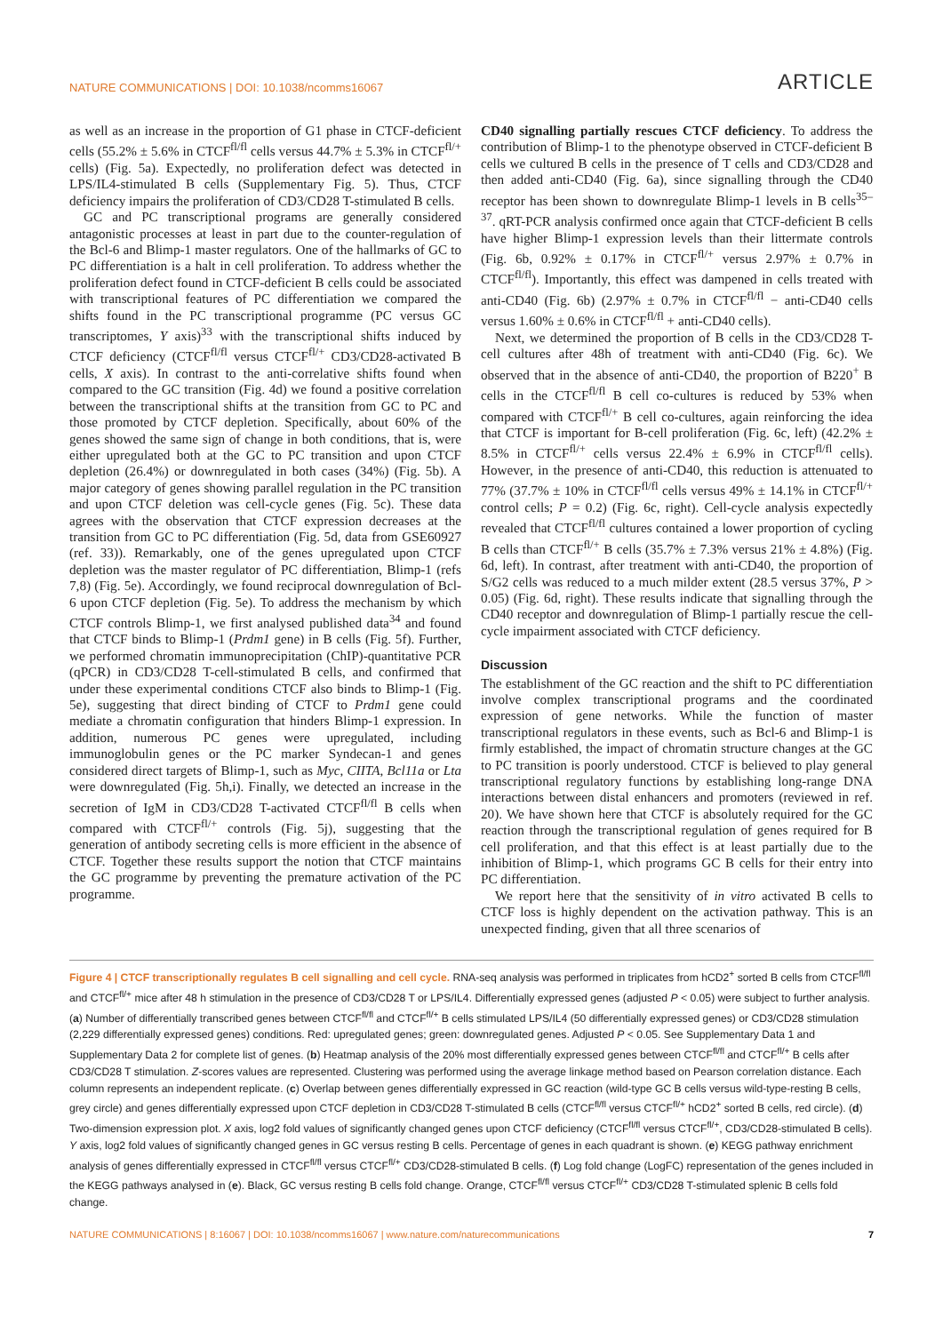NATURE COMMUNICATIONS | DOI: 10.1038/ncomms16067 ARTICLE
as well as an increase in the proportion of G1 phase in CTCF-deficient cells (55.2% ± 5.6% in CTCF<sup>fl/fl</sup> cells versus 44.7% ± 5.3% in CTCF<sup>fl/+</sup> cells) (Fig. 5a). Expectedly, no proliferation defect was detected in LPS/IL4-stimulated B cells (Supplementary Fig. 5). Thus, CTCF deficiency impairs the proliferation of CD3/CD28 T-stimulated B cells.
GC and PC transcriptional programs are generally considered antagonistic processes at least in part due to the counter-regulation of the Bcl-6 and Blimp-1 master regulators. One of the hallmarks of GC to PC differentiation is a halt in cell proliferation. To address whether the proliferation defect found in CTCF-deficient B cells could be associated with transcriptional features of PC differentiation we compared the shifts found in the PC transcriptional programme (PC versus GC transcriptomes, Y axis)<sup>33</sup> with the transcriptional shifts induced by CTCF deficiency (CTCF<sup>fl/fl</sup> versus CTCF<sup>fl/+</sup> CD3/CD28-activated B cells, X axis). In contrast to the anti-correlative shifts found when compared to the GC transition (Fig. 4d) we found a positive correlation between the transcriptional shifts at the transition from GC to PC and those promoted by CTCF depletion. Specifically, about 60% of the genes showed the same sign of change in both conditions, that is, were either upregulated both at the GC to PC transition and upon CTCF depletion (26.4%) or downregulated in both cases (34%) (Fig. 5b). A major category of genes showing parallel regulation in the PC transition and upon CTCF deletion was cell-cycle genes (Fig. 5c). These data agrees with the observation that CTCF expression decreases at the transition from GC to PC differentiation (Fig. 5d, data from GSE60927 (ref. 33)). Remarkably, one of the genes upregulated upon CTCF depletion was the master regulator of PC differentiation, Blimp-1 (refs 7,8) (Fig. 5e). Accordingly, we found reciprocal downregulation of Bcl-6 upon CTCF depletion (Fig. 5e). To address the mechanism by which CTCF controls Blimp-1, we first analysed published data<sup>34</sup> and found that CTCF binds to Blimp-1 (Prdm1 gene) in B cells (Fig. 5f). Further, we performed chromatin immunoprecipitation (ChIP)-quantitative PCR (qPCR) in CD3/CD28 T-cell-stimulated B cells, and confirmed that under these experimental conditions CTCF also binds to Blimp-1 (Fig. 5e), suggesting that direct binding of CTCF to Prdm1 gene could mediate a chromatin configuration that hinders Blimp-1 expression. In addition, numerous PC genes were upregulated, including immunoglobulin genes or the PC marker Syndecan-1 and genes considered direct targets of Blimp-1, such as Myc, CIITA, Bcl11a or Lta were downregulated (Fig. 5h,i). Finally, we detected an increase in the secretion of IgM in CD3/CD28 T-activated CTCF<sup>fl/fl</sup> B cells when compared with CTCF<sup>fl/+</sup> controls (Fig. 5j), suggesting that the generation of antibody secreting cells is more efficient in the absence of CTCF. Together these results support the notion that CTCF maintains the GC programme by preventing the premature activation of the PC programme.
CD40 signalling partially rescues CTCF deficiency. To address the contribution of Blimp-1 to the phenotype observed in CTCF-deficient B cells we cultured B cells in the presence of T cells and CD3/CD28 and then added anti-CD40 (Fig. 6a), since signalling through the CD40 receptor has been shown to downregulate Blimp-1 levels in B cells<sup>35–37</sup>. qRT-PCR analysis confirmed once again that CTCF-deficient B cells have higher Blimp-1 expression levels than their littermate controls (Fig. 6b, 0.92% ± 0.17% in CTCF<sup>fl/+</sup> versus 2.97% ± 0.7% in CTCF<sup>fl/fl</sup>). Importantly, this effect was dampened in cells treated with anti-CD40 (Fig. 6b) (2.97% ± 0.7% in CTCF<sup>fl/fl</sup> − anti-CD40 cells versus 1.60% ± 0.6% in CTCF<sup>fl/fl</sup> + anti-CD40 cells).
Next, we determined the proportion of B cells in the CD3/CD28 T-cell cultures after 48h of treatment with anti-CD40 (Fig. 6c). We observed that in the absence of anti-CD40, the proportion of B220<sup>+</sup> B cells in the CTCF<sup>fl/fl</sup> B cell co-cultures is reduced by 53% when compared with CTCF<sup>fl/+</sup> B cell co-cultures, again reinforcing the idea that CTCF is important for B-cell proliferation (Fig. 6c, left) (42.2% ± 8.5% in CTCF<sup>fl/+</sup> cells versus 22.4% ± 6.9% in CTCF<sup>fl/fl</sup> cells). However, in the presence of anti-CD40, this reduction is attenuated to 77% (37.7% ± 10% in CTCF<sup>fl/fl</sup> cells versus 49% ± 14.1% in CTCF<sup>fl/+</sup> control cells; P = 0.2) (Fig. 6c, right). Cell-cycle analysis expectedly revealed that CTCF<sup>fl/fl</sup> cultures contained a lower proportion of cycling B cells than CTCF<sup>fl/+</sup> B cells (35.7% ± 7.3% versus 21% ± 4.8%) (Fig. 6d, left). In contrast, after treatment with anti-CD40, the proportion of S/G2 cells was reduced to a much milder extent (28.5 versus 37%, P > 0.05) (Fig. 6d, right). These results indicate that signalling through the CD40 receptor and downregulation of Blimp-1 partially rescue the cell-cycle impairment associated with CTCF deficiency.
Discussion
The establishment of the GC reaction and the shift to PC differentiation involve complex transcriptional programs and the coordinated expression of gene networks. While the function of master transcriptional regulators in these events, such as Bcl-6 and Blimp-1 is firmly established, the impact of chromatin structure changes at the GC to PC transition is poorly understood. CTCF is believed to play general transcriptional regulatory functions by establishing long-range DNA interactions between distal enhancers and promoters (reviewed in ref. 20). We have shown here that CTCF is absolutely required for the GC reaction through the transcriptional regulation of genes required for B cell proliferation, and that this effect is at least partially due to the inhibition of Blimp-1, which programs GC B cells for their entry into PC differentiation.
We report here that the sensitivity of in vitro activated B cells to CTCF loss is highly dependent on the activation pathway. This is an unexpected finding, given that all three scenarios of
Figure 4 | CTCF transcriptionally regulates B cell signalling and cell cycle. RNA-seq analysis was performed in triplicates from hCD2<sup>+</sup> sorted B cells from CTCF<sup>fl/fl</sup> and CTCF<sup>fl/+</sup> mice after 48 h stimulation in the presence of CD3/CD28 T or LPS/IL4. Differentially expressed genes (adjusted P < 0.05) were subject to further analysis. (a) Number of differentially transcribed genes between CTCF<sup>fl/fl</sup> and CTCF<sup>fl/+</sup> B cells stimulated LPS/IL4 (50 differentially expressed genes) or CD3/CD28 stimulation (2,229 differentially expressed genes) conditions. Red: upregulated genes; green: downregulated genes. Adjusted P < 0.05. See Supplementary Data 1 and Supplementary Data 2 for complete list of genes. (b) Heatmap analysis of the 20% most differentially expressed genes between CTCF<sup>fl/fl</sup> and CTCF<sup>fl/+</sup> B cells after CD3/CD28 T stimulation. Z-scores values are represented. Clustering was performed using the average linkage method based on Pearson correlation distance. Each column represents an independent replicate. (c) Overlap between genes differentially expressed in GC reaction (wild-type GC B cells versus wild-type-resting B cells, grey circle) and genes differentially expressed upon CTCF depletion in CD3/CD28 T-stimulated B cells (CTCF<sup>fl/fl</sup> versus CTCF<sup>fl/+</sup> hCD2<sup>+</sup> sorted B cells, red circle). (d) Two-dimension expression plot. X axis, log2 fold values of significantly changed genes upon CTCF deficiency (CTCF<sup>fl/fl</sup> versus CTCF<sup>fl/+</sup>, CD3/CD28-stimulated B cells). Y axis, log2 fold values of significantly changed genes in GC versus resting B cells. Percentage of genes in each quadrant is shown. (e) KEGG pathway enrichment analysis of genes differentially expressed in CTCF<sup>fl/fl</sup> versus CTCF<sup>fl/+</sup> CD3/CD28-stimulated B cells. (f) Log fold change (LogFC) representation of the genes included in the KEGG pathways analysed in (e). Black, GC versus resting B cells fold change. Orange, CTCF<sup>fl/fl</sup> versus CTCF<sup>fl/+</sup> CD3/CD28 T-stimulated splenic B cells fold change.
NATURE COMMUNICATIONS | 8:16067 | DOI: 10.1038/ncomms16067 | www.nature.com/naturecommunications 7